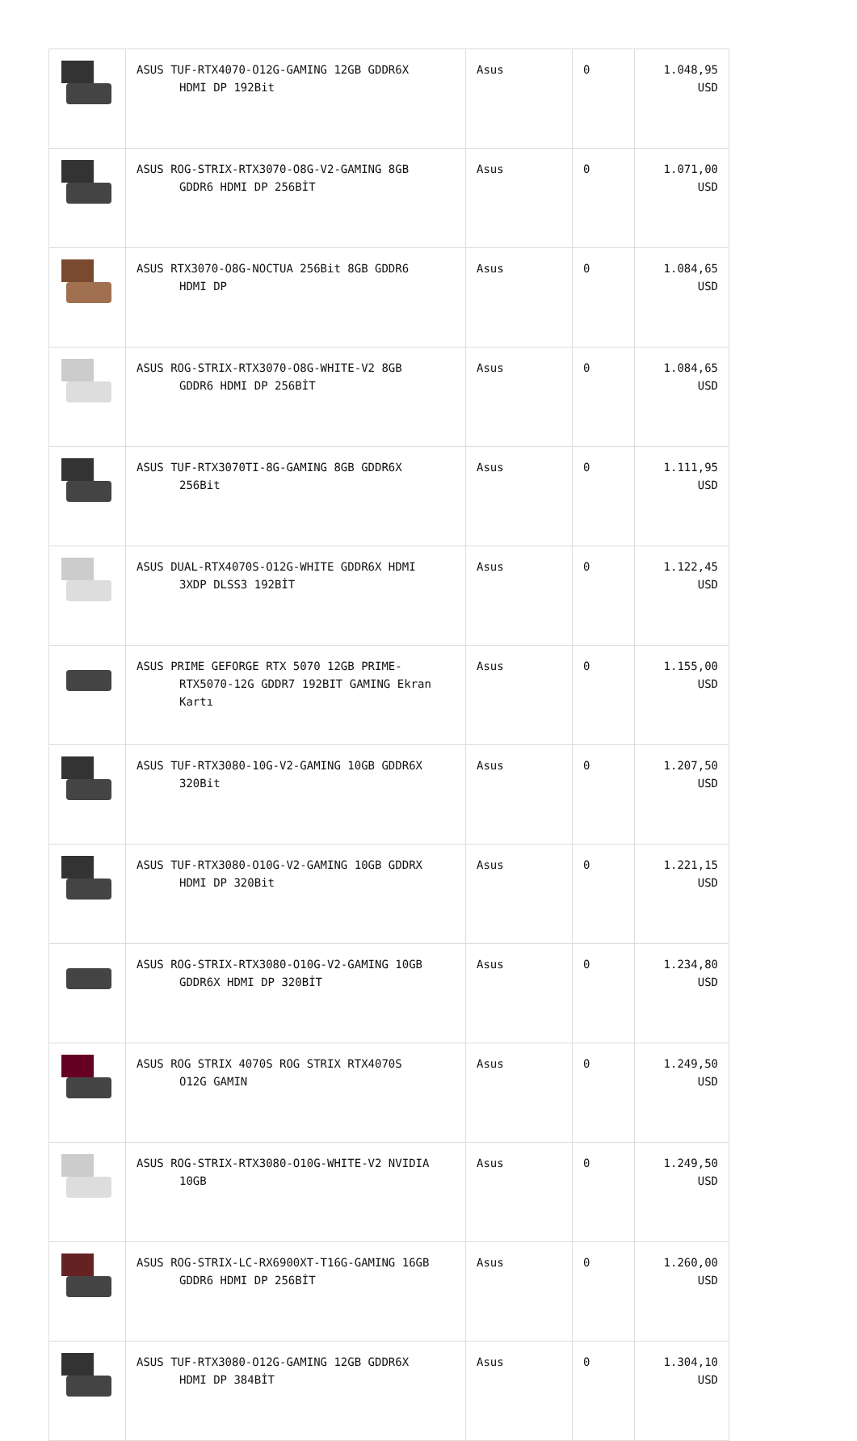| | ASUS TUF-RTX4070-O12G-GAMING 12GB GDDR6X HDMI DP 192Bit | Asus | 0 | 1.048,95 USD |
| | ASUS ROG-STRIX-RTX3070-O8G-V2-GAMING 8GB GDDR6 HDMI DP 256BİT | Asus | 0 | 1.071,00 USD |
| | ASUS RTX3070-O8G-NOCTUA 256Bit 8GB GDDR6 HDMI DP | Asus | 0 | 1.084,65 USD |
| | ASUS ROG-STRIX-RTX3070-O8G-WHITE-V2 8GB GDDR6 HDMI DP 256BİT | Asus | 0 | 1.084,65 USD |
| | ASUS TUF-RTX3070TI-8G-GAMING 8GB GDDR6X 256Bit | Asus | 0 | 1.111,95 USD |
| | ASUS DUAL-RTX4070S-O12G-WHITE GDDR6X HDMI 3XDP DLSS3 192BİT | Asus | 0 | 1.122,45 USD |
| | ASUS PRIME GEFORGE RTX 5070 12GB PRIME- RTX5070-12G GDDR7 192BIT GAMING Ekran Kartı | Asus | 0 | 1.155,00 USD |
| | ASUS TUF-RTX3080-10G-V2-GAMING 10GB GDDR6X 320Bit | Asus | 0 | 1.207,50 USD |
| | ASUS TUF-RTX3080-O10G-V2-GAMING 10GB GDDRX HDMI DP 320Bit | Asus | 0 | 1.221,15 USD |
| | ASUS ROG-STRIX-RTX3080-O10G-V2-GAMING 10GB GDDR6X HDMI DP 320BİT | Asus | 0 | 1.234,80 USD |
| | ASUS ROG STRIX 4070S ROG STRIX RTX4070S O12G GAMIN | Asus | 0 | 1.249,50 USD |
| | ASUS ROG-STRIX-RTX3080-O10G-WHITE-V2 NVIDIA 10GB | Asus | 0 | 1.249,50 USD |
| | ASUS ROG-STRIX-LC-RX6900XT-T16G-GAMING 16GB GDDR6 HDMI DP 256BİT | Asus | 0 | 1.260,00 USD |
| | ASUS TUF-RTX3080-O12G-GAMING 12GB GDDR6X HDMI DP 384BİT | Asus | 0 | 1.304,10 USD |